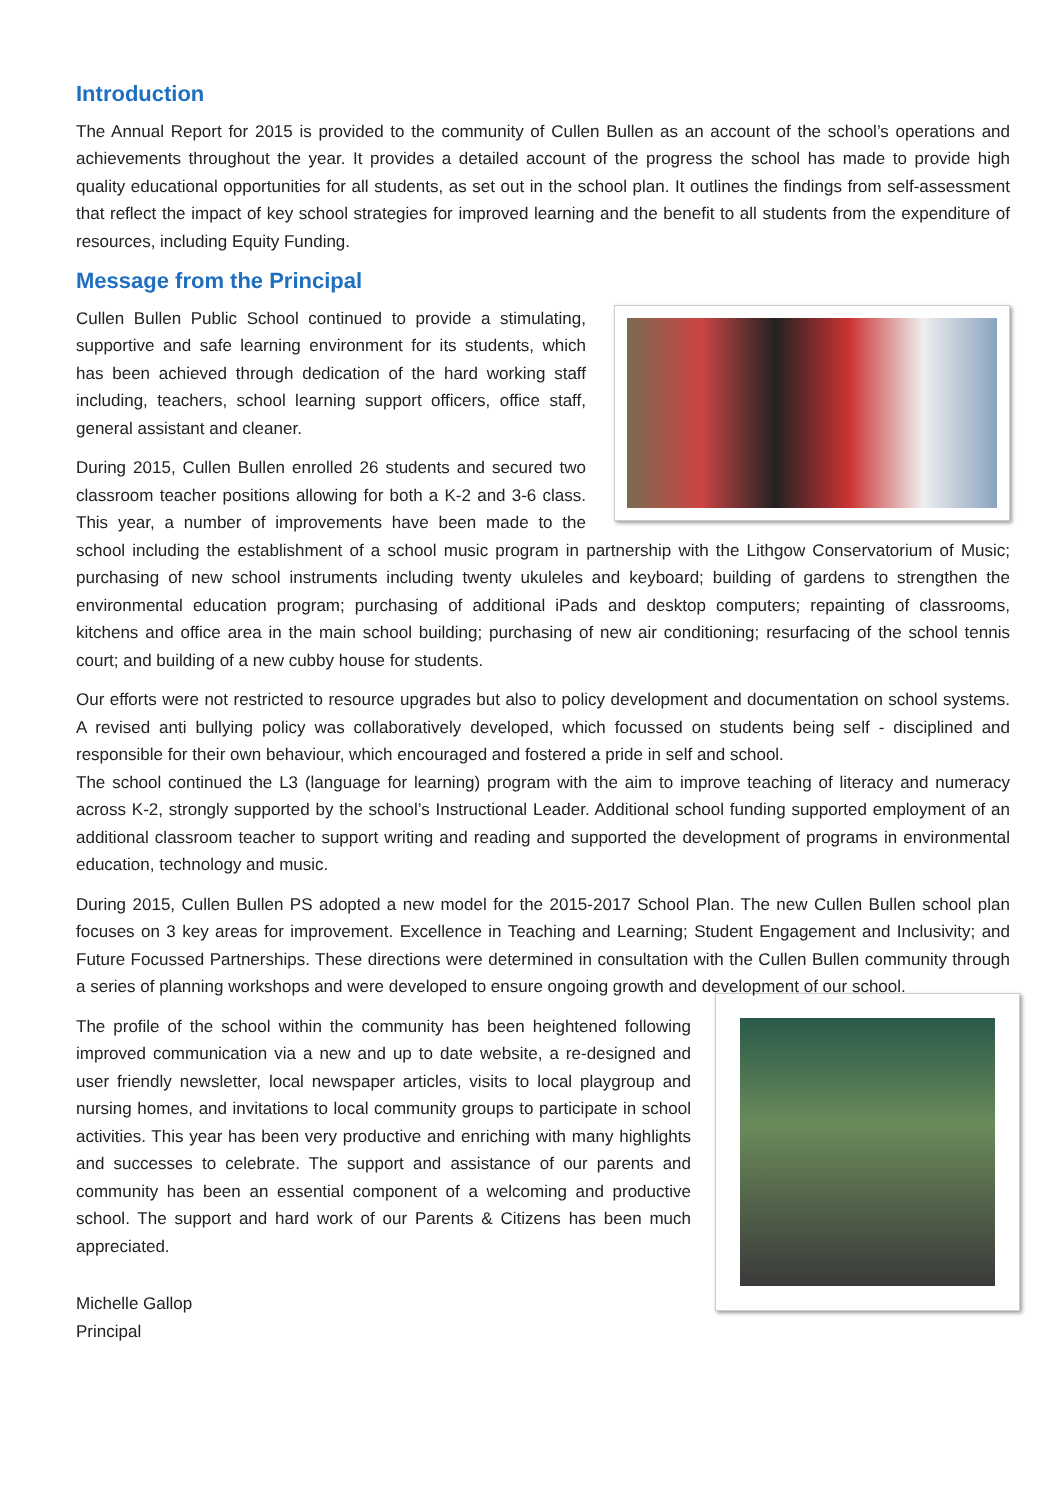Introduction
The Annual Report for 2015 is provided to the community of Cullen Bullen as an account of the school’s operations and achievements throughout the year. It provides a detailed account of the progress the school has made to provide high quality educational opportunities for all students, as set out in the school plan. It outlines the findings from self-assessment that reflect the impact of key school strategies for improved learning and the benefit to all students from the expenditure of resources, including Equity Funding.
Message from the Principal
Cullen Bullen Public School continued to provide a stimulating, supportive and safe learning environment for its students, which has been achieved through dedication of the hard working staff including, teachers, school learning support officers, office staff, general assistant and cleaner.
During 2015, Cullen Bullen enrolled 26 students and secured two classroom teacher positions allowing for both a K-2 and 3-6 class. This year, a number of improvements have been made to the school including the establishment of a school music program in partnership with the Lithgow Conservatorium of Music; purchasing of new school instruments including twenty ukuleles and keyboard; building of gardens to strengthen the environmental education program; purchasing of additional iPads and desktop computers; repainting of classrooms, kitchens and office area in the main school building; purchasing of new air conditioning; resurfacing of the school tennis court; and building of a new cubby house for students.
Our efforts were not restricted to resource upgrades but also to policy development and documentation on school systems. A revised anti bullying policy was collaboratively developed, which focussed on students being self - disciplined and responsible for their own behaviour, which encouraged and fostered a pride in self and school.
The school continued the L3 (language for learning) program with the aim to improve teaching of literacy and numeracy across K-2, strongly supported by the school’s Instructional Leader. Additional school funding supported employment of an additional classroom teacher to support writing and reading and supported the development of programs in environmental education, technology and music.
During 2015, Cullen Bullen PS adopted a new model for the 2015-2017 School Plan. The new Cullen Bullen school plan focuses on 3 key areas for improvement. Excellence in Teaching and Learning; Student Engagement and Inclusivity; and Future Focussed Partnerships. These directions were determined in consultation with the Cullen Bullen community through a series of planning workshops and were developed to ensure ongoing growth and development of our school.
The profile of the school within the community has been heightened following improved communication via a new and up to date website, a re-designed and user friendly newsletter, local newspaper articles, visits to local playgroup and nursing homes, and invitations to local community groups to participate in school activities. This year has been very productive and enriching with many highlights and successes to celebrate. The support and assistance of our parents and community has been an essential component of a welcoming and productive school. The support and hard work of our Parents & Citizens has been much appreciated.
Michelle Gallop
Principal